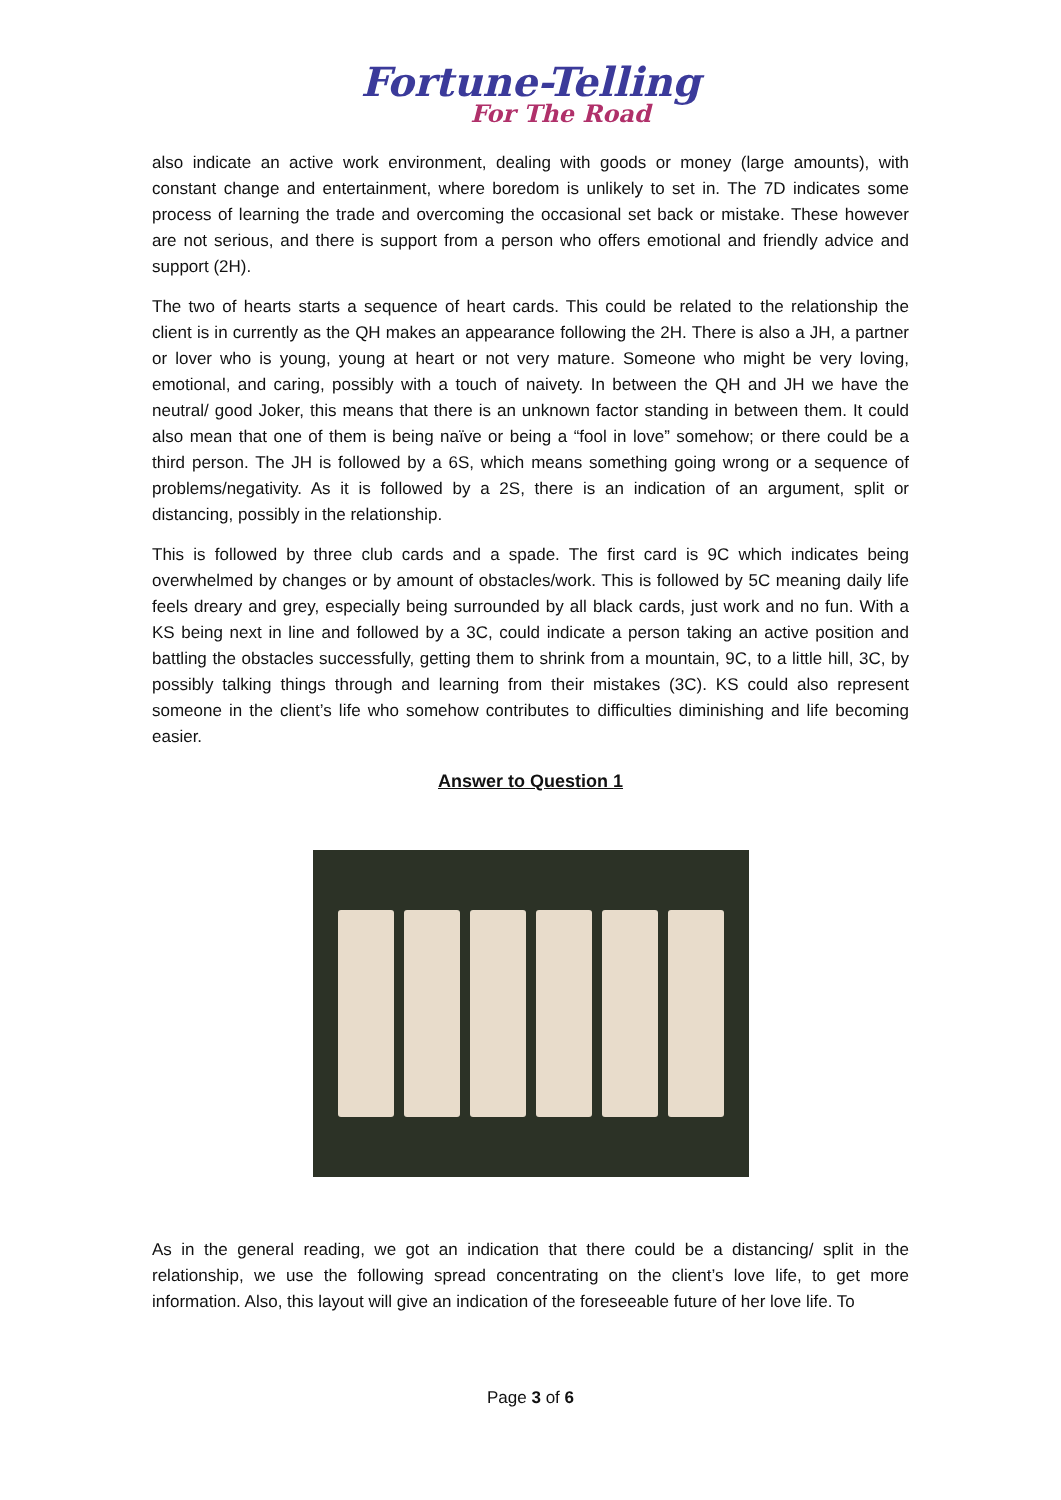Fortune-Telling
For The Road
also indicate an active work environment, dealing with goods or money (large amounts), with constant change and entertainment, where boredom is unlikely to set in. The 7D indicates some process of learning the trade and overcoming the occasional set back or mistake. These however are not serious, and there is support from a person who offers emotional and friendly advice and support (2H).
The two of hearts starts a sequence of heart cards. This could be related to the relationship the client is in currently as the QH makes an appearance following the 2H. There is also a JH, a partner or lover who is young, young at heart or not very mature. Someone who might be very loving, emotional, and caring, possibly with a touch of naivety. In between the QH and JH we have the neutral/ good Joker, this means that there is an unknown factor standing in between them. It could also mean that one of them is being naïve or being a “fool in love” somehow; or there could be a third person. The JH is followed by a 6S, which means something going wrong or a sequence of problems/negativity. As it is followed by a 2S, there is an indication of an argument, split or distancing, possibly in the relationship.
This is followed by three club cards and a spade. The first card is 9C which indicates being overwhelmed by changes or by amount of obstacles/work. This is followed by 5C meaning daily life feels dreary and grey, especially being surrounded by all black cards, just work and no fun. With a KS being next in line and followed by a 3C, could indicate a person taking an active position and battling the obstacles successfully, getting them to shrink from a mountain, 9C, to a little hill, 3C, by possibly talking things through and learning from their mistakes (3C). KS could also represent someone in the client’s life who somehow contributes to difficulties diminishing and life becoming easier.
Answer to Question 1
As in the general reading, we got an indication that there could be a distancing/ split in the relationship, we use the following spread concentrating on the client’s love life, to get more information. Also, this layout will give an indication of the foreseeable future of her love life. To
Page 3 of 6